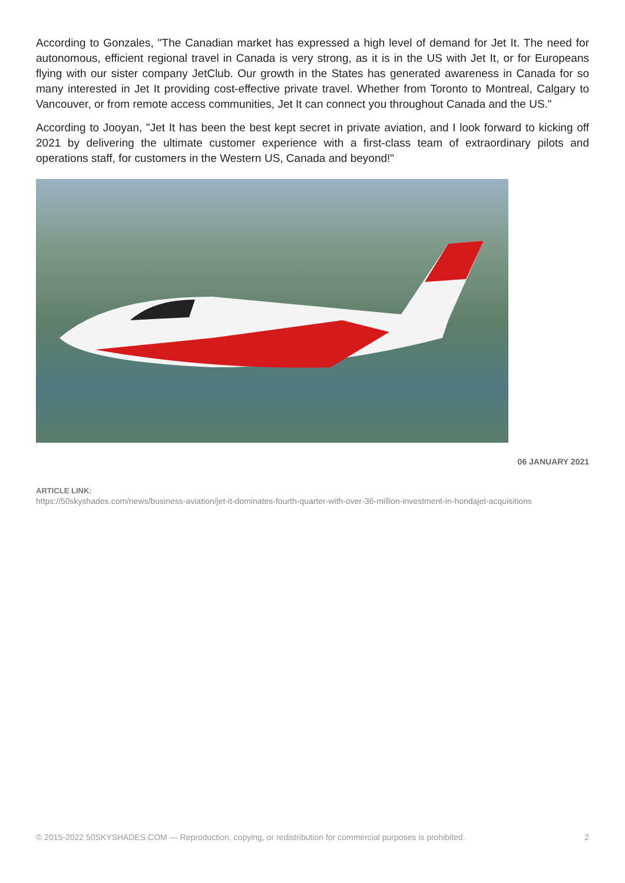According to Gonzales, "The Canadian market has expressed a high level of demand for Jet It. The need for autonomous, efficient regional travel in Canada is very strong, as it is in the US with Jet It, or for Europeans flying with our sister company JetClub. Our growth in the States has generated awareness in Canada for so many interested in Jet It providing cost-effective private travel. Whether from Toronto to Montreal, Calgary to Vancouver, or from remote access communities, Jet It can connect you throughout Canada and the US."
According to Jooyan, "Jet It has been the best kept secret in private aviation, and I look forward to kicking off 2021 by delivering the ultimate customer experience with a first-class team of extraordinary pilots and operations staff, for customers in the Western US, Canada and beyond!"
06 JANUARY 2021
ARTICLE LINK:
https://50skyshades.com/news/business-aviation/jet-it-dominates-fourth-quarter-with-over-36-million-investment-in-hondajet-acquisitions
© 2015-2022 50SKYSHADES.COM — Reproduction, copying, or redistribution for commercial purposes is prohibited. 2